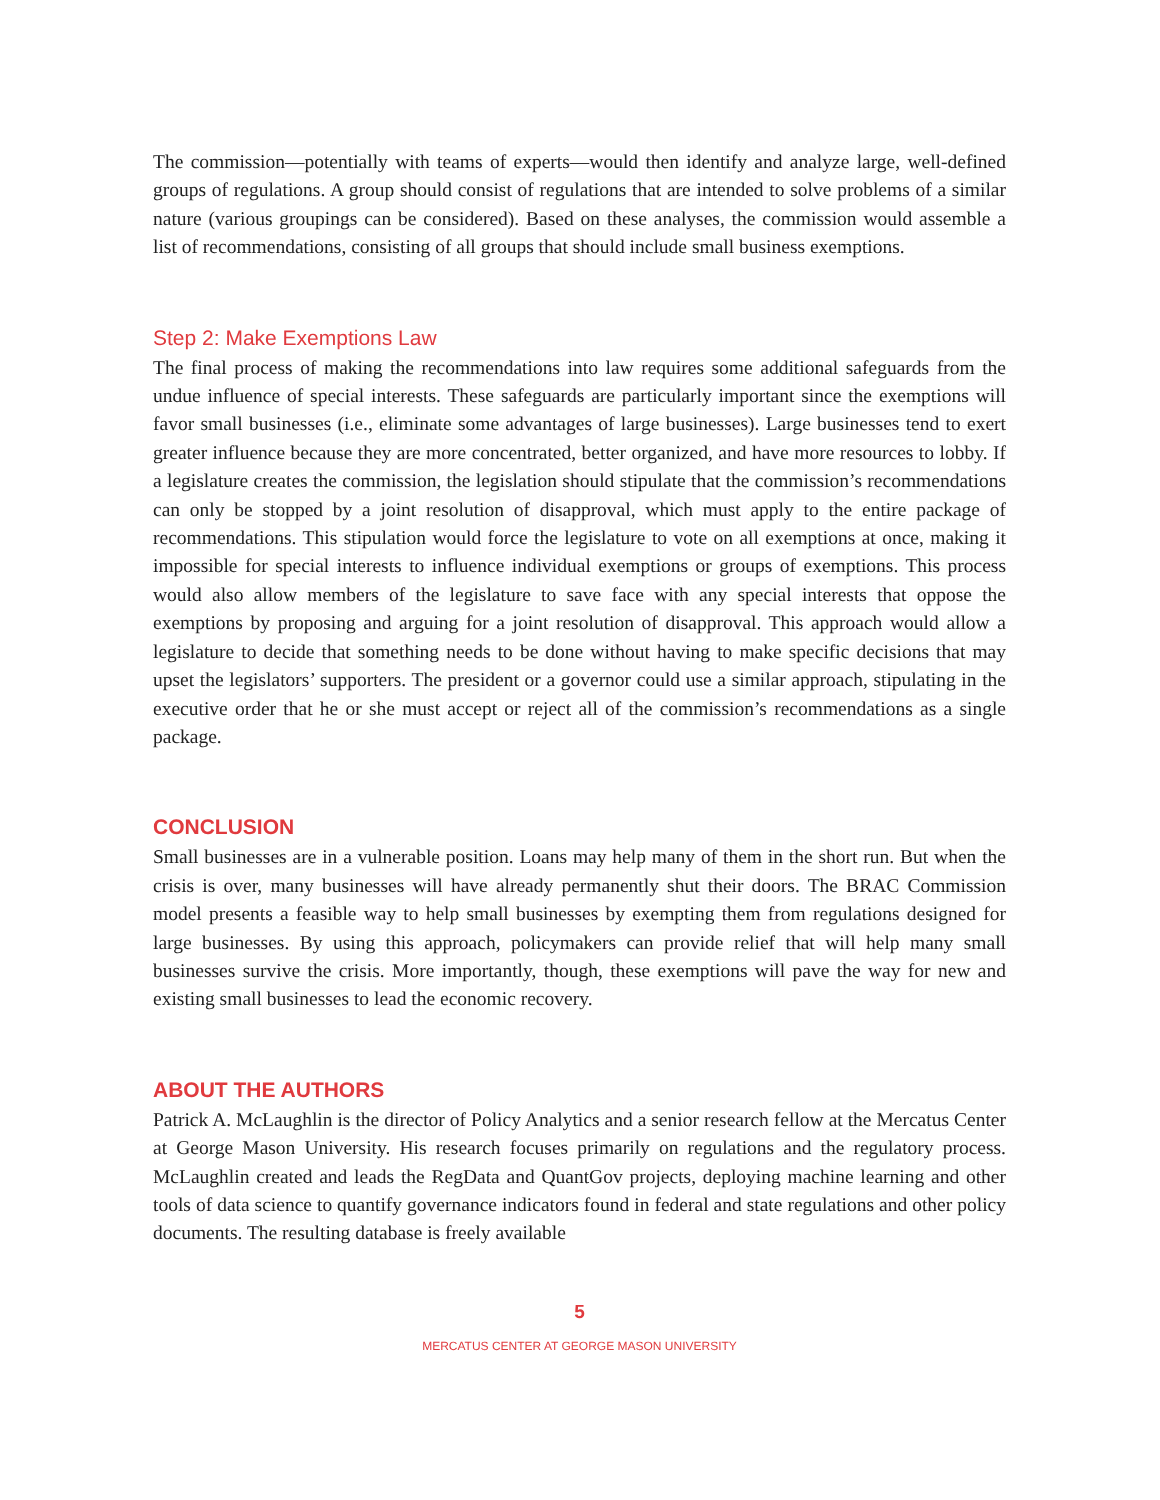The commission—potentially with teams of experts—would then identify and analyze large, well-defined groups of regulations. A group should consist of regulations that are intended to solve problems of a similar nature (various groupings can be considered). Based on these analyses, the commission would assemble a list of recommendations, consisting of all groups that should include small business exemptions.
Step 2: Make Exemptions Law
The final process of making the recommendations into law requires some additional safeguards from the undue influence of special interests. These safeguards are particularly important since the exemptions will favor small businesses (i.e., eliminate some advantages of large businesses). Large businesses tend to exert greater influence because they are more concentrated, better organized, and have more resources to lobby. If a legislature creates the commission, the legislation should stipulate that the commission’s recommendations can only be stopped by a joint resolution of disapproval, which must apply to the entire package of recommendations. This stipulation would force the legislature to vote on all exemptions at once, making it impossible for special interests to influence individual exemptions or groups of exemptions. This process would also allow members of the legislature to save face with any special interests that oppose the exemptions by proposing and arguing for a joint resolution of disapproval. This approach would allow a legislature to decide that something needs to be done without having to make specific decisions that may upset the legislators’ supporters. The president or a governor could use a similar approach, stipulating in the executive order that he or she must accept or reject all of the commission’s recommendations as a single package.
CONCLUSION
Small businesses are in a vulnerable position. Loans may help many of them in the short run. But when the crisis is over, many businesses will have already permanently shut their doors. The BRAC Commission model presents a feasible way to help small businesses by exempting them from regulations designed for large businesses. By using this approach, policymakers can provide relief that will help many small businesses survive the crisis. More importantly, though, these exemptions will pave the way for new and existing small businesses to lead the economic recovery.
ABOUT THE AUTHORS
Patrick A. McLaughlin is the director of Policy Analytics and a senior research fellow at the Mercatus Center at George Mason University. His research focuses primarily on regulations and the regulatory process. McLaughlin created and leads the RegData and QuantGov projects, deploying machine learning and other tools of data science to quantify governance indicators found in federal and state regulations and other policy documents. The resulting database is freely available
5
MERCATUS CENTER AT GEORGE MASON UNIVERSITY